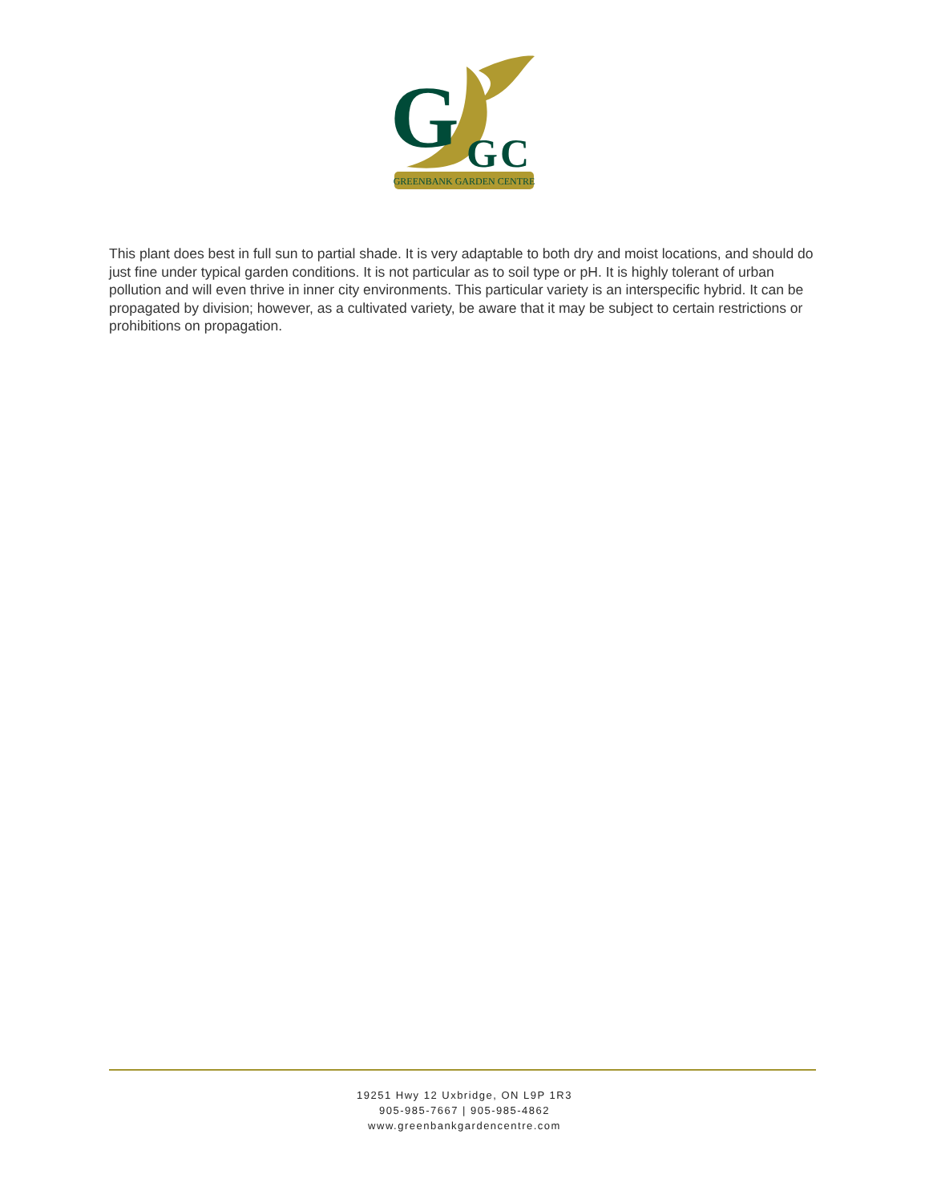G
G
C
GREENBANK GARDEN CENTRE
This plant does best in full sun to partial shade. It is very adaptable to both dry and moist locations, and should do just fine under typical garden conditions. It is not particular as to soil type or pH. It is highly tolerant of urban pollution and will even thrive in inner city environments. This particular variety is an interspecific hybrid. It can be propagated by division; however, as a cultivated variety, be aware that it may be subject to certain restrictions or prohibitions on propagation.
19251 Hwy 12 Uxbridge, ON L9P 1R3
905-985-7667 | 905-985-4862
www.greenbankgardencentre.com